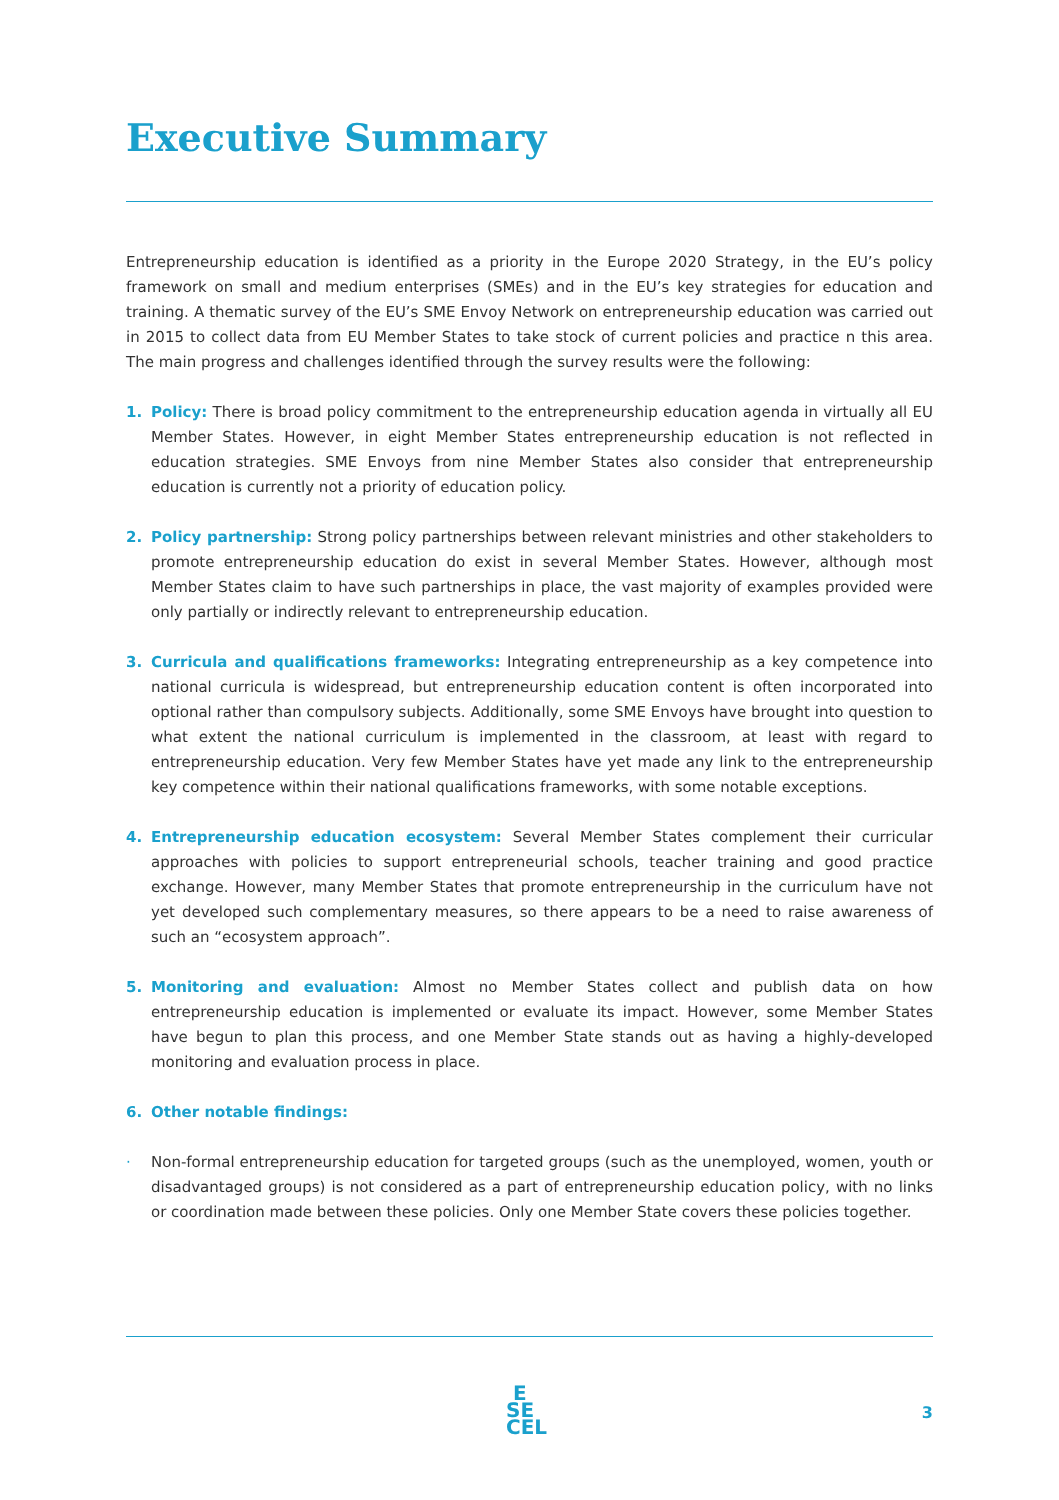Executive Summary
Entrepreneurship education is identified as a priority in the Europe 2020 Strategy, in the EU’s policy framework on small and medium enterprises (SMEs) and in the EU’s key strategies for education and training. A thematic survey of the EU’s SME Envoy Network on entrepreneurship education was carried out in 2015 to collect data from EU Member States to take stock of current policies and practice n this area. The main progress and challenges identified through the survey results were the following:
1.
Policy: There is broad policy commitment to the entrepreneurship education agenda in virtually all EU Member States. However, in eight Member States entrepreneurship education is not reflected in education strategies. SME Envoys from nine Member States also consider that entrepreneurship education is currently not a priority of education policy.
2.
Policy partnership: Strong policy partnerships between relevant ministries and other stakeholders to promote entrepreneurship education do exist in several Member States. However, although most Member States claim to have such partnerships in place, the vast majority of examples provided were only partially or indirectly relevant to entrepreneurship education.
3.
Curricula and qualifications frameworks: Integrating entrepreneurship as a key competence into national curricula is widespread, but entrepreneurship education content is often incorporated into optional rather than compulsory subjects. Additionally, some SME Envoys have brought into question to what extent the national curriculum is implemented in the classroom, at least with regard to entrepreneurship education. Very few Member States have yet made any link to the entrepreneurship key competence within their national qualifications frameworks, with some notable exceptions.
4.
Entrepreneurship education ecosystem: Several Member States complement their curricular approaches with policies to support entrepreneurial schools, teacher training and good practice exchange. However, many Member States that promote entrepreneurship in the curriculum have not yet developed such complementary measures, so there appears to be a need to raise awareness of such an “ecosystem approach”.
5.
Monitoring and evaluation: Almost no Member States collect and publish data on how entrepreneurship education is implemented or evaluate its impact. However, some Member States have begun to plan this process, and one Member State stands out as having a highly-developed monitoring and evaluation process in place.
6.
Other notable findings:
·
Non-formal entrepreneurship education for targeted groups (such as the unemployed, women, youth or disadvantaged groups) is not considered as a part of entrepreneurship education policy, with no links or coordination made between these policies. Only one Member State covers these policies together.
E
SE
CEL
3